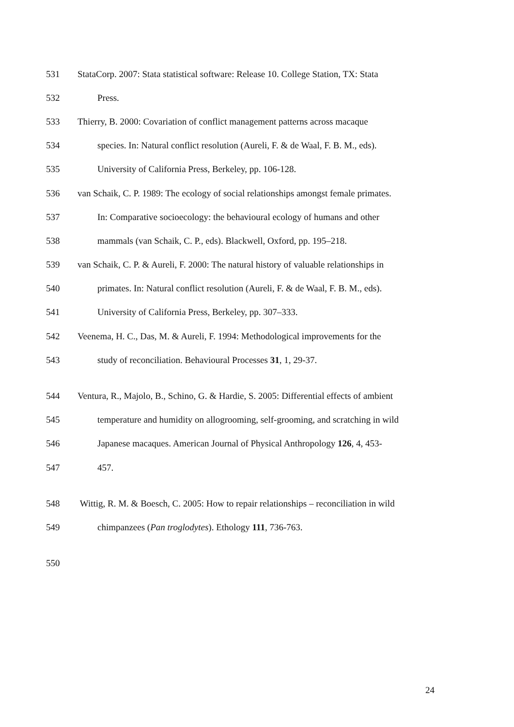531 StataCorp. 2007: Stata statistical software: Release 10. College Station, TX: Stata
532 Press.
533 Thierry, B. 2000: Covariation of conflict management patterns across macaque
534 species. In: Natural conflict resolution (Aureli, F. & de Waal, F. B. M., eds).
535 University of California Press, Berkeley, pp. 106-128.
536 van Schaik, C. P. 1989: The ecology of social relationships amongst female primates.
537 In: Comparative socioecology: the behavioural ecology of humans and other
538 mammals (van Schaik, C. P., eds). Blackwell, Oxford, pp. 195–218.
539 van Schaik, C. P. & Aureli, F. 2000: The natural history of valuable relationships in
540 primates. In: Natural conflict resolution (Aureli, F. & de Waal, F. B. M., eds).
541 University of California Press, Berkeley, pp. 307–333.
542 Veenema, H. C., Das, M. & Aureli, F. 1994: Methodological improvements for the
543 study of reconciliation. Behavioural Processes 31, 1, 29-37.
544 Ventura, R., Majolo, B., Schino, G. & Hardie, S. 2005: Differential effects of ambient
545 temperature and humidity on allogrooming, self-grooming, and scratching in wild
546 Japanese macaques. American Journal of Physical Anthropology 126, 4, 453-
547 457.
548 Wittig, R. M. & Boesch, C. 2005: How to repair relationships – reconciliation in wild
549 chimpanzees (Pan troglodytes). Ethology 111, 736-763.
550
24